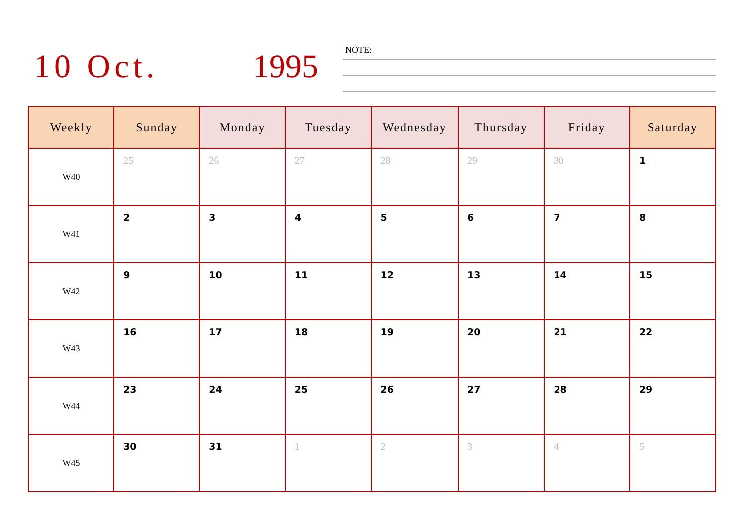10 Oct. 1995
NOTE:
| Weekly | Sunday | Monday | Tuesday | Wednesday | Thursday | Friday | Saturday |
| --- | --- | --- | --- | --- | --- | --- | --- |
| W40 | 25 | 26 | 27 | 28 | 29 | 30 | 1 |
| W41 | 2 | 3 | 4 | 5 | 6 | 7 | 8 |
| W42 | 9 | 10 | 11 | 12 | 13 | 14 | 15 |
| W43 | 16 | 17 | 18 | 19 | 20 | 21 | 22 |
| W44 | 23 | 24 | 25 | 26 | 27 | 28 | 29 |
| W45 | 30 | 31 | 1 | 2 | 3 | 4 | 5 |